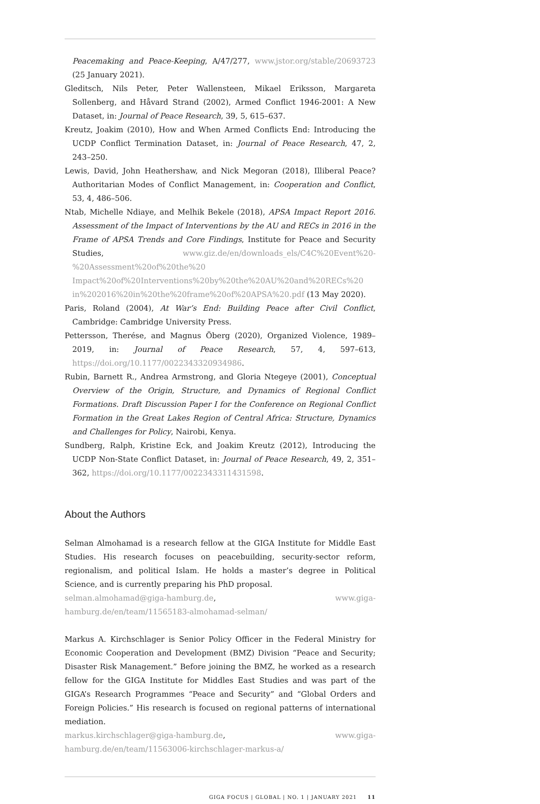Peacemaking and Peace-Keeping, A/47/277, www.jstor.org/stable/20693723 (25 January 2021).
Gleditsch, Nils Peter, Peter Wallensteen, Mikael Eriksson, Margareta Sollenberg, and Håvard Strand (2002), Armed Conflict 1946-2001: A New Dataset, in: Journal of Peace Research, 39, 5, 615–637.
Kreutz, Joakim (2010), How and When Armed Conflicts End: Introducing the UCDP Conflict Termination Dataset, in: Journal of Peace Research, 47, 2, 243–250.
Lewis, David, John Heathershaw, and Nick Megoran (2018), Illiberal Peace? Authoritarian Modes of Conflict Management, in: Cooperation and Conflict, 53, 4, 486–506.
Ntab, Michelle Ndiaye, and Melhik Bekele (2018), APSA Impact Report 2016. Assessment of the Impact of Interventions by the AU and RECs in 2016 in the Frame of APSA Trends and Core Findings, Institute for Peace and Security Studies, www.giz.de/en/downloads_els/C4C%20Event%20-%20Assessment%20of%20the%20 Impact%20of%20Interventions%20by%20the%20AU%20and%20RECs%20 in%202016%20in%20the%20frame%20of%20APSA%20.pdf (13 May 2020).
Paris, Roland (2004), At War’s End: Building Peace after Civil Conflict, Cambridge: Cambridge University Press.
Pettersson, Therése, and Magnus Öberg (2020), Organized Violence, 1989–2019, in: Journal of Peace Research, 57, 4, 597–613, https://doi.org/10.1177/0022343320934986.
Rubin, Barnett R., Andrea Armstrong, and Gloria Ntegeye (2001), Conceptual Overview of the Origin, Structure, and Dynamics of Regional Conflict Formations. Draft Discussion Paper I for the Conference on Regional Conflict Formation in the Great Lakes Region of Central Africa: Structure, Dynamics and Challenges for Policy, Nairobi, Kenya.
Sundberg, Ralph, Kristine Eck, and Joakim Kreutz (2012), Introducing the UCDP Non-State Conflict Dataset, in: Journal of Peace Research, 49, 2, 351–362, https://doi.org/10.1177/0022343311431598.
About the Authors
Selman Almohamad is a research fellow at the GIGA Institute for Middle East Studies. His research focuses on peacebuilding, security-sector reform, regionalism, and political Islam. He holds a master’s degree in Political Science, and is currently preparing his PhD proposal.
selman.almohamad@giga-hamburg.de, www.giga-hamburg.de/en/team/11565183-almohamad-selman/
Markus A. Kirchschlager is Senior Policy Officer in the Federal Ministry for Economic Cooperation and Development (BMZ) Division “Peace and Security; Disaster Risk Management.” Before joining the BMZ, he worked as a research fellow for the GIGA Institute for Middles East Studies and was part of the GIGA’s Research Programmes “Peace and Security” and “Global Orders and Foreign Policies.” His research is focused on regional patterns of international mediation.
markus.kirchschlager@giga-hamburg.de, www.giga-hamburg.de/en/team/11563006-kirchschlager-markus-a/
GIGA FOCUS | GLOBAL | NO. 1 | JANUARY 2021 11